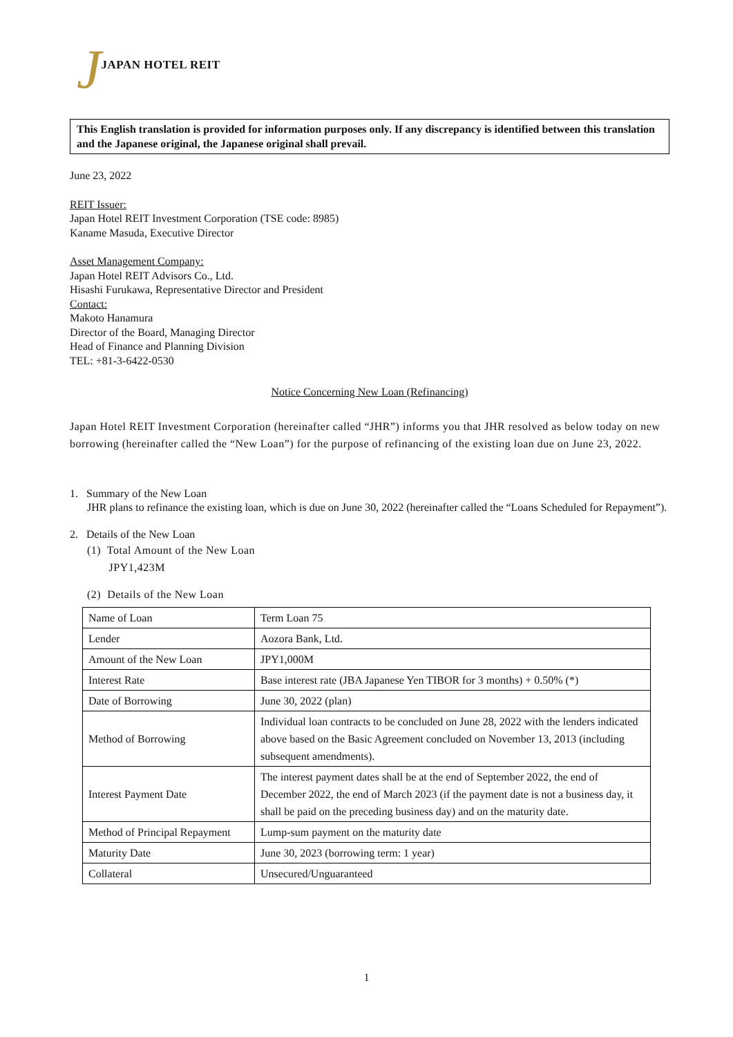J JAPAN HOTEL REIT
This English translation is provided for information purposes only. If any discrepancy is identified between this translation and the Japanese original, the Japanese original shall prevail.
June 23, 2022
REIT Issuer:
Japan Hotel REIT Investment Corporation (TSE code: 8985)
Kaname Masuda, Executive Director
Asset Management Company:
Japan Hotel REIT Advisors Co., Ltd.
Hisashi Furukawa, Representative Director and President
Contact:
Makoto Hanamura
Director of the Board, Managing Director
Head of Finance and Planning Division
TEL: +81-3-6422-0530
Notice Concerning New Loan (Refinancing)
Japan Hotel REIT Investment Corporation (hereinafter called “JHR”) informs you that JHR resolved as below today on new borrowing (hereinafter called the “New Loan”) for the purpose of refinancing of the existing loan due on June 23, 2022.
1. Summary of the New Loan
JHR plans to refinance the existing loan, which is due on June 30, 2022 (hereinafter called the “Loans Scheduled for Repayment”).
2. Details of the New Loan
(1) Total Amount of the New Loan
JPY1,423M
(2) Details of the New Loan
| Name of Loan | Term Loan 75 |
| Lender | Aozora Bank, Ltd. |
| Amount of the New Loan | JPY1,000M |
| Interest Rate | Base interest rate (JBA Japanese Yen TIBOR for 3 months) + 0.50% (*) |
| Date of Borrowing | June 30, 2022 (plan) |
| Method of Borrowing | Individual loan contracts to be concluded on June 28, 2022 with the lenders indicated above based on the Basic Agreement concluded on November 13, 2013 (including subsequent amendments). |
| Interest Payment Date | The interest payment dates shall be at the end of September 2022, the end of December 2022, the end of March 2023 (if the payment date is not a business day, it shall be paid on the preceding business day) and on the maturity date. |
| Method of Principal Repayment | Lump-sum payment on the maturity date |
| Maturity Date | June 30, 2023 (borrowing term: 1 year) |
| Collateral | Unsecured/Unguaranteed |
1